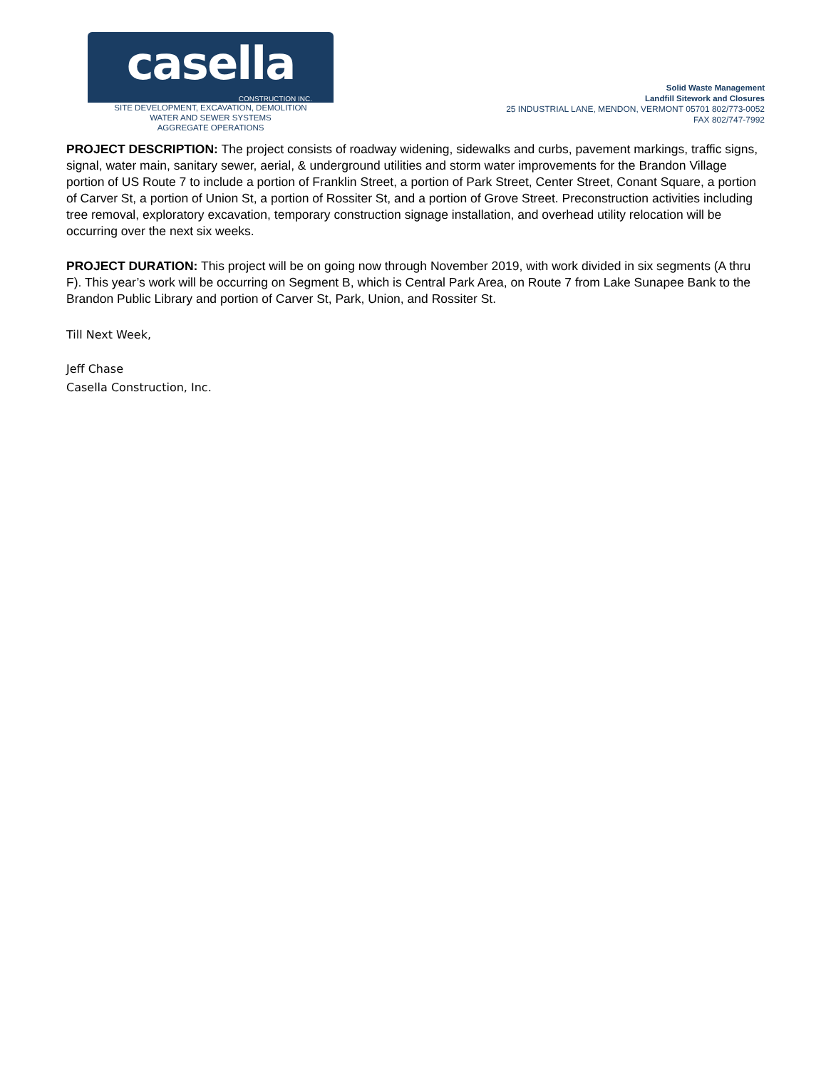casella
CONSTRUCTION INC.
SITE DEVELOPMENT, EXCAVATION, DEMOLITION
WATER AND SEWER SYSTEMS
AGGREGATE OPERATIONS
Solid Waste Management
Landfill Sitework and Closures
25 INDUSTRIAL LANE, MENDON, VERMONT 05701 802/773-0052
FAX 802/747-7992
PROJECT DESCRIPTION: The project consists of roadway widening, sidewalks and curbs, pavement markings, traffic signs, signal, water main, sanitary sewer, aerial, & underground utilities and storm water improvements for the Brandon Village portion of US Route 7 to include a portion of Franklin Street, a portion of Park Street, Center Street, Conant Square, a portion of Carver St, a portion of Union St, a portion of Rossiter St, and a portion of Grove Street. Preconstruction activities including tree removal, exploratory excavation, temporary construction signage installation, and overhead utility relocation will be occurring over the next six weeks.
PROJECT DURATION: This project will be on going now through November 2019, with work divided in six segments (A thru F). This year’s work will be occurring on Segment B, which is Central Park Area, on Route 7 from Lake Sunapee Bank to the Brandon Public Library and portion of Carver St, Park, Union, and Rossiter St.
Till Next Week,
Jeff Chase
Casella Construction, Inc.